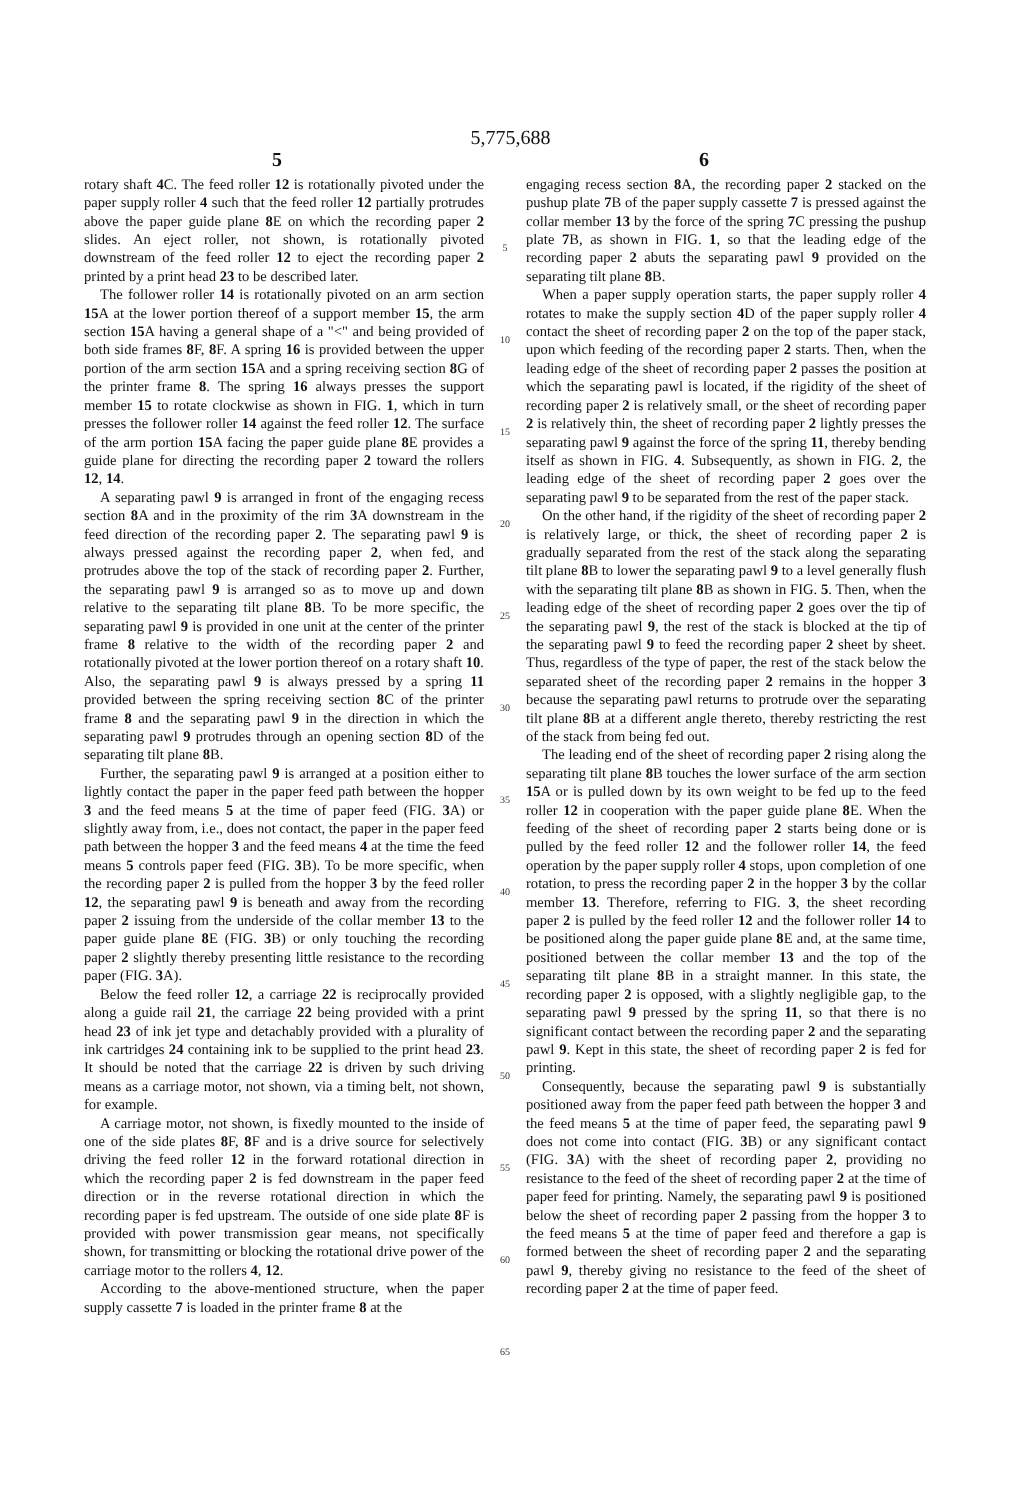5,775,688
5 6
rotary shaft 4 C. The feed roller 12 is rotationally pivoted under the paper supply roller 4 such that the feed roller 12 partially protrudes above the paper guide plane 8 E on which the recording paper 2 slides. An eject roller, not shown, is rotationally pivoted downstream of the feed roller 12 to eject the recording paper 2 printed by a print head 23 to be described later.
The follower roller 14 is rotationally pivoted on an arm section 15 A at the lower portion thereof of a support member 15, the arm section 15 A having a general shape of a "<" and being provided of both side frames 8 F, 8 F. A spring 16 is provided between the upper portion of the arm section 15 A and a spring receiving section 8 G of the printer frame 8. The spring 16 always presses the support member 15 to rotate clockwise as shown in FIG. 1, which in turn presses the follower roller 14 against the feed roller 12. The surface of the arm portion 15 A facing the paper guide plane 8 E provides a guide plane for directing the recording paper 2 toward the rollers 12, 14.
A separating pawl 9 is arranged in front of the engaging recess section 8 A and in the proximity of the rim 3 A downstream in the feed direction of the recording paper 2. The separating pawl 9 is always pressed against the recording paper 2, when fed, and protrudes above the top of the stack of recording paper 2. Further, the separating pawl 9 is arranged so as to move up and down relative to the separating tilt plane 8 B. To be more specific, the separating pawl 9 is provided in one unit at the center of the printer frame 8 relative to the width of the recording paper 2 and rotationally pivoted at the lower portion thereof on a rotary shaft 10. Also, the separating pawl 9 is always pressed by a spring 11 provided between the spring receiving section 8 C of the printer frame 8 and the separating pawl 9 in the direction in which the separating pawl 9 protrudes through an opening section 8 D of the separating tilt plane 8 B.
Further, the separating pawl 9 is arranged at a position either to lightly contact the paper in the paper feed path between the hopper 3 and the feed means 5 at the time of paper feed (FIG. 3 A) or slightly away from, i.e., does not contact, the paper in the paper feed path between the hopper 3 and the feed means 4 at the time the feed means 5 controls paper feed (FIG. 3 B). To be more specific, when the recording paper 2 is pulled from the hopper 3 by the feed roller 12, the separating pawl 9 is beneath and away from the recording paper 2 issuing from the underside of the collar member 13 to the paper guide plane 8 E (FIG. 3 B) or only touching the recording paper 2 slightly thereby presenting little resistance to the recording paper (FIG. 3 A).
Below the feed roller 12, a carriage 22 is reciprocally provided along a guide rail 21, the carriage 22 being provided with a print head 23 of ink jet type and detachably provided with a plurality of ink cartridges 24 containing ink to be supplied to the print head 23. It should be noted that the carriage 22 is driven by such driving means as a carriage motor, not shown, via a timing belt, not shown, for example.
A carriage motor, not shown, is fixedly mounted to the inside of one of the side plates 8 F, 8 F and is a drive source for selectively driving the feed roller 12 in the forward rotational direction in which the recording paper 2 is fed downstream in the paper feed direction or in the reverse rotational direction in which the recording paper is fed upstream. The outside of one side plate 8 F is provided with power transmission gear means, not specifically shown, for transmitting or blocking the rotational drive power of the carriage motor to the rollers 4, 12.
According to the above-mentioned structure, when the paper supply cassette 7 is loaded in the printer frame 8 at the
5
10
15
20
25
30
35
40
45
50
55
60
65
engaging recess section 8 A, the recording paper 2 stacked on the pushup plate 7 B of the paper supply cassette 7 is pressed against the collar member 13 by the force of the spring 7 C pressing the pushup plate 7 B, as shown in FIG. 1, so that the leading edge of the recording paper 2 abuts the separating pawl 9 provided on the separating tilt plane 8 B.
When a paper supply operation starts, the paper supply roller 4 rotates to make the supply section 4 D of the paper supply roller 4 contact the sheet of recording paper 2 on the top of the paper stack, upon which feeding of the recording paper 2 starts. Then, when the leading edge of the sheet of recording paper 2 passes the position at which the separating pawl is located, if the rigidity of the sheet of recording paper 2 is relatively small, or the sheet of recording paper 2 is relatively thin, the sheet of recording paper 2 lightly presses the separating pawl 9 against the force of the spring 11, thereby bending itself as shown in FIG. 4. Subsequently, as shown in FIG. 2, the leading edge of the sheet of recording paper 2 goes over the separating pawl 9 to be separated from the rest of the paper stack.
On the other hand, if the rigidity of the sheet of recording paper 2 is relatively large, or thick, the sheet of recording paper 2 is gradually separated from the rest of the stack along the separating tilt plane 8 B to lower the separating pawl 9 to a level generally flush with the separating tilt plane 8 B as shown in FIG. 5. Then, when the leading edge of the sheet of recording paper 2 goes over the tip of the separating pawl 9, the rest of the stack is blocked at the tip of the separating pawl 9 to feed the recording paper 2 sheet by sheet. Thus, regardless of the type of paper, the rest of the stack below the separated sheet of the recording paper 2 remains in the hopper 3 because the separating pawl returns to protrude over the separating tilt plane 8 B at a different angle thereto, thereby restricting the rest of the stack from being fed out.
The leading end of the sheet of recording paper 2 rising along the separating tilt plane 8 B touches the lower surface of the arm section 15 A or is pulled down by its own weight to be fed up to the feed roller 12 in cooperation with the paper guide plane 8 E. When the feeding of the sheet of recording paper 2 starts being done or is pulled by the feed roller 12 and the follower roller 14, the feed operation by the paper supply roller 4 stops, upon completion of one rotation, to press the recording paper 2 in the hopper 3 by the collar member 13. Therefore, referring to FIG. 3, the sheet recording paper 2 is pulled by the feed roller 12 and the follower roller 14 to be positioned along the paper guide plane 8 E and, at the same time, positioned between the collar member 13 and the top of the separating tilt plane 8 B in a straight manner. In this state, the recording paper 2 is opposed, with a slightly negligible gap, to the separating pawl 9 pressed by the spring 11, so that there is no significant contact between the recording paper 2 and the separating pawl 9. Kept in this state, the sheet of recording paper 2 is fed for printing.
Consequently, because the separating pawl 9 is substantially positioned away from the paper feed path between the hopper 3 and the feed means 5 at the time of paper feed, the separating pawl 9 does not come into contact (FIG. 3 B) or any significant contact (FIG. 3 A) with the sheet of recording paper 2, providing no resistance to the feed of the sheet of recording paper 2 at the time of paper feed for printing. Namely, the separating pawl 9 is positioned below the sheet of recording paper 2 passing from the hopper 3 to the feed means 5 at the time of paper feed and therefore a gap is formed between the sheet of recording paper 2 and the separating pawl 9, thereby giving no resistance to the feed of the sheet of recording paper 2 at the time of paper feed.